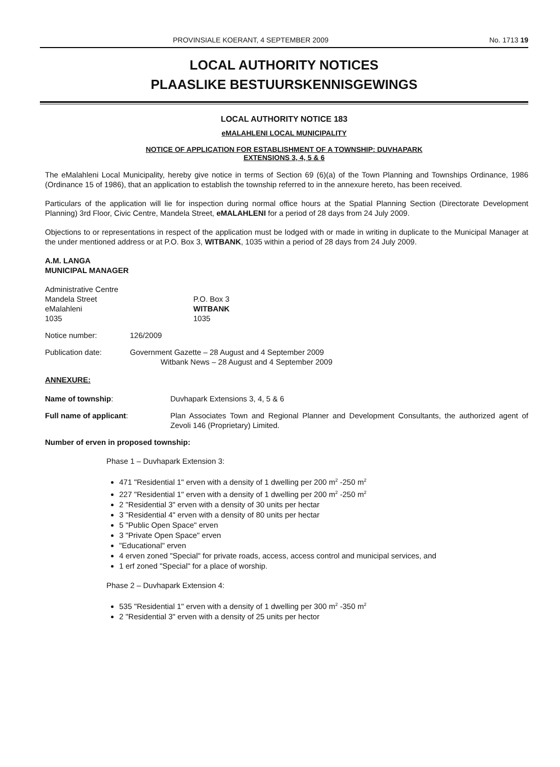PROVINSIALE KOERANT, 4 SEPTEMBER 2009 No. 1713 19
LOCAL AUTHORITY NOTICES
PLAASLIKE BESTUURSKENNISGEWINGS
LOCAL AUTHORITY NOTICE 183
eMALAHLENI LOCAL MUNICIPALITY
NOTICE OF APPLICATION FOR ESTABLISHMENT OF A TOWNSHIP: DUVHAPARK
EXTENSIONS 3, 4, 5 & 6
The eMalahleni Local Municipality, hereby give notice in terms of Section 69 (6)(a) of the Town Planning and Townships Ordinance, 1986 (Ordinance 15 of 1986), that an application to establish the township referred to in the annexure hereto, has been received.
Particulars of the application will lie for inspection during normal office hours at the Spatial Planning Section (Directorate Development Planning) 3rd Floor, Civic Centre, Mandela Street, eMALAHLENI for a period of 28 days from 24 July 2009.
Objections to or representations in respect of the application must be lodged with or made in writing in duplicate to the Municipal Manager at the under mentioned address or at P.O. Box 3, WITBANK, 1035 within a period of 28 days from 24 July 2009.
A.M. LANGA
MUNICIPAL MANAGER
Administrative Centre
Mandela Street
eMalahleni
1035
P.O. Box 3
WITBANK
1035
Notice number: 126/2009
Publication date: Government Gazette – 28 August and 4 September 2009
Witbank News – 28 August and 4 September 2009
ANNEXURE:
Name of township: Duvhapark Extensions 3, 4, 5 & 6
Full name of applicant: Plan Associates Town and Regional Planner and Development Consultants, the authorized agent of Zevoli 146 (Proprietary) Limited.
Number of erven in proposed township:
Phase 1 – Duvhapark Extension 3:
471 "Residential 1" erven with a density of 1 dwelling per 200 m<sup>2</sup> -250 m<sup>2</sup>
227 "Residential 1" erven with a density of 1 dwelling per 200 m<sup>2</sup> -250 m<sup>2</sup>
2 "Residential 3" erven with a density of 30 units per hectar
3 "Residential 4" erven with a density of 80 units per hectar
5 "Public Open Space" erven
3 "Private Open Space" erven
"Educational" erven
4 erven zoned "Special" for private roads, access, access control and municipal services, and
1 erf zoned "Special" for a place of worship.
Phase 2 – Duvhapark Extension 4:
535 "Residential 1" erven with a density of 1 dwelling per 300 m<sup>2</sup> -350 m<sup>2</sup>
2 "Residential 3" erven with a density of 25 units per hector